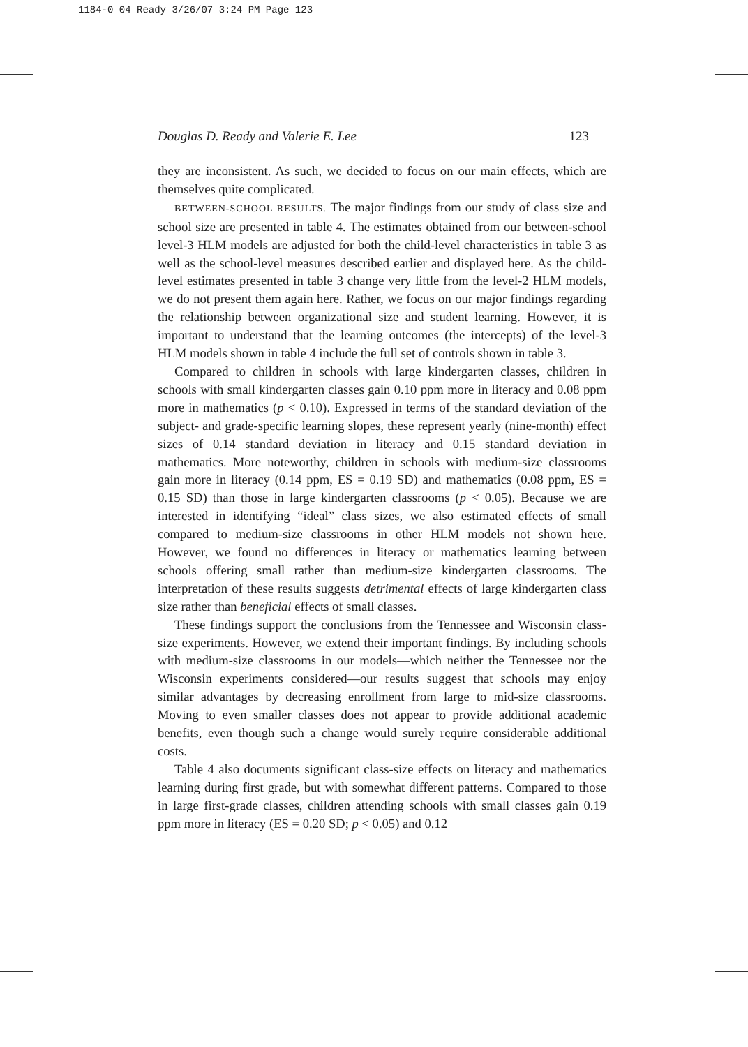1184-0 04 Ready 3/26/07 3:24 PM Page 123
Douglas D. Ready and Valerie E. Lee 123
they are inconsistent. As such, we decided to focus on our main effects, which are themselves quite complicated.
BETWEEN-SCHOOL RESULTS. The major findings from our study of class size and school size are presented in table 4. The estimates obtained from our between-school level-3 HLM models are adjusted for both the child-level characteristics in table 3 as well as the school-level measures described earlier and displayed here. As the child-level estimates presented in table 3 change very little from the level-2 HLM models, we do not present them again here. Rather, we focus on our major findings regarding the relationship between organizational size and student learning. However, it is important to understand that the learning outcomes (the intercepts) of the level-3 HLM models shown in table 4 include the full set of controls shown in table 3.
Compared to children in schools with large kindergarten classes, children in schools with small kindergarten classes gain 0.10 ppm more in literacy and 0.08 ppm more in mathematics (p < 0.10). Expressed in terms of the standard deviation of the subject- and grade-specific learning slopes, these represent yearly (nine-month) effect sizes of 0.14 standard deviation in literacy and 0.15 standard deviation in mathematics. More noteworthy, children in schools with medium-size classrooms gain more in literacy (0.14 ppm, ES = 0.19 SD) and mathematics (0.08 ppm, ES = 0.15 SD) than those in large kindergarten classrooms (p < 0.05). Because we are interested in identifying “ideal” class sizes, we also estimated effects of small compared to medium-size classrooms in other HLM models not shown here. However, we found no differences in literacy or mathematics learning between schools offering small rather than medium-size kindergarten classrooms. The interpretation of these results suggests detrimental effects of large kindergarten class size rather than beneficial effects of small classes.
These findings support the conclusions from the Tennessee and Wisconsin class-size experiments. However, we extend their important findings. By including schools with medium-size classrooms in our models—which neither the Tennessee nor the Wisconsin experiments considered—our results suggest that schools may enjoy similar advantages by decreasing enrollment from large to mid-size classrooms. Moving to even smaller classes does not appear to provide additional academic benefits, even though such a change would surely require considerable additional costs.
Table 4 also documents significant class-size effects on literacy and mathematics learning during first grade, but with somewhat different patterns. Compared to those in large first-grade classes, children attending schools with small classes gain 0.19 ppm more in literacy (ES = 0.20 SD; p < 0.05) and 0.12